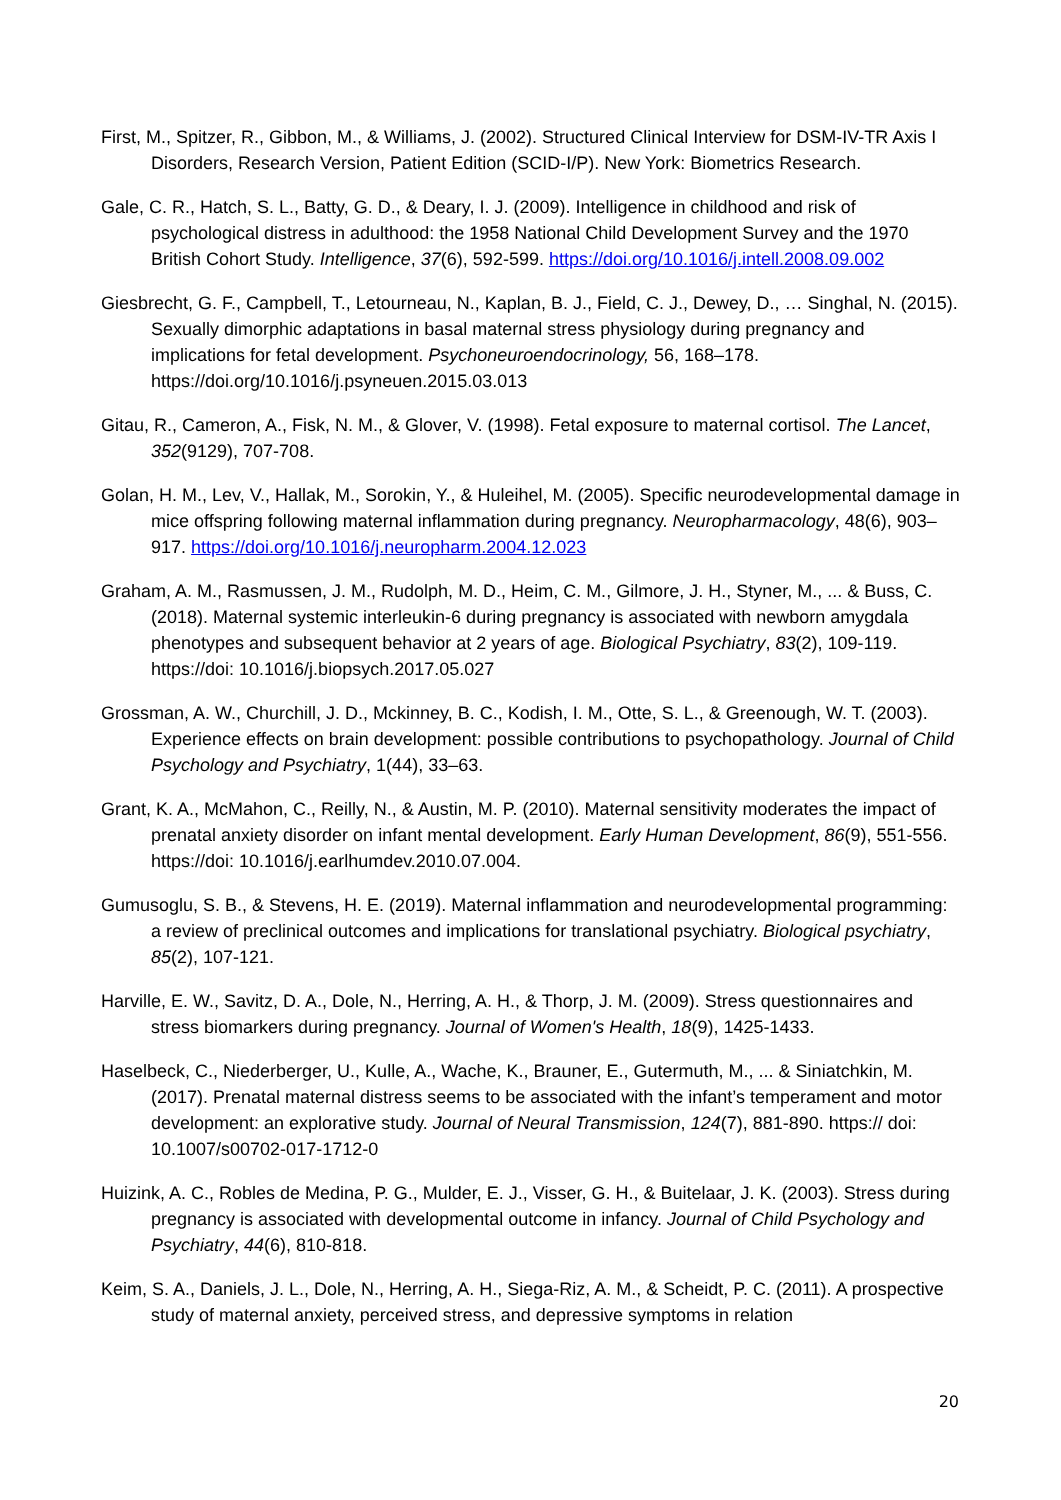First, M., Spitzer, R., Gibbon, M., & Williams, J. (2002). Structured Clinical Interview for DSM-IV-TR Axis I Disorders, Research Version, Patient Edition (SCID-I/P). New York: Biometrics Research.
Gale, C. R., Hatch, S. L., Batty, G. D., & Deary, I. J. (2009). Intelligence in childhood and risk of psychological distress in adulthood: the 1958 National Child Development Survey and the 1970 British Cohort Study. Intelligence, 37(6), 592-599. https://doi.org/10.1016/j.intell.2008.09.002
Giesbrecht, G. F., Campbell, T., Letourneau, N., Kaplan, B. J., Field, C. J., Dewey, D., … Singhal, N. (2015). Sexually dimorphic adaptations in basal maternal stress physiology during pregnancy and implications for fetal development. Psychoneuroendocrinology, 56, 168–178. https://doi.org/10.1016/j.psyneuen.2015.03.013
Gitau, R., Cameron, A., Fisk, N. M., & Glover, V. (1998). Fetal exposure to maternal cortisol. The Lancet, 352(9129), 707-708.
Golan, H. M., Lev, V., Hallak, M., Sorokin, Y., & Huleihel, M. (2005). Specific neurodevelopmental damage in mice offspring following maternal inflammation during pregnancy. Neuropharmacology, 48(6), 903–917. https://doi.org/10.1016/j.neuropharm.2004.12.023
Graham, A. M., Rasmussen, J. M., Rudolph, M. D., Heim, C. M., Gilmore, J. H., Styner, M., ... & Buss, C. (2018). Maternal systemic interleukin-6 during pregnancy is associated with newborn amygdala phenotypes and subsequent behavior at 2 years of age. Biological Psychiatry, 83(2), 109-119. https://doi: 10.1016/j.biopsych.2017.05.027
Grossman, A. W., Churchill, J. D., Mckinney, B. C., Kodish, I. M., Otte, S. L., & Greenough, W. T. (2003). Experience effects on brain development: possible contributions to psychopathology. Journal of Child Psychology and Psychiatry, 1(44), 33–63.
Grant, K. A., McMahon, C., Reilly, N., & Austin, M. P. (2010). Maternal sensitivity moderates the impact of prenatal anxiety disorder on infant mental development. Early Human Development, 86(9), 551-556. https://doi: 10.1016/j.earlhumdev.2010.07.004.
Gumusoglu, S. B., & Stevens, H. E. (2019). Maternal inflammation and neurodevelopmental programming: a review of preclinical outcomes and implications for translational psychiatry. Biological psychiatry, 85(2), 107-121.
Harville, E. W., Savitz, D. A., Dole, N., Herring, A. H., & Thorp, J. M. (2009). Stress questionnaires and stress biomarkers during pregnancy. Journal of Women's Health, 18(9), 1425-1433.
Haselbeck, C., Niederberger, U., Kulle, A., Wache, K., Brauner, E., Gutermuth, M., ... & Siniatchkin, M. (2017). Prenatal maternal distress seems to be associated with the infant’s temperament and motor development: an explorative study. Journal of Neural Transmission, 124(7), 881-890. https:// doi: 10.1007/s00702-017-1712-0
Huizink, A. C., Robles de Medina, P. G., Mulder, E. J., Visser, G. H., & Buitelaar, J. K. (2003). Stress during pregnancy is associated with developmental outcome in infancy. Journal of Child Psychology and Psychiatry, 44(6), 810-818.
Keim, S. A., Daniels, J. L., Dole, N., Herring, A. H., Siega-Riz, A. M., & Scheidt, P. C. (2011). A prospective study of maternal anxiety, perceived stress, and depressive symptoms in relation
20